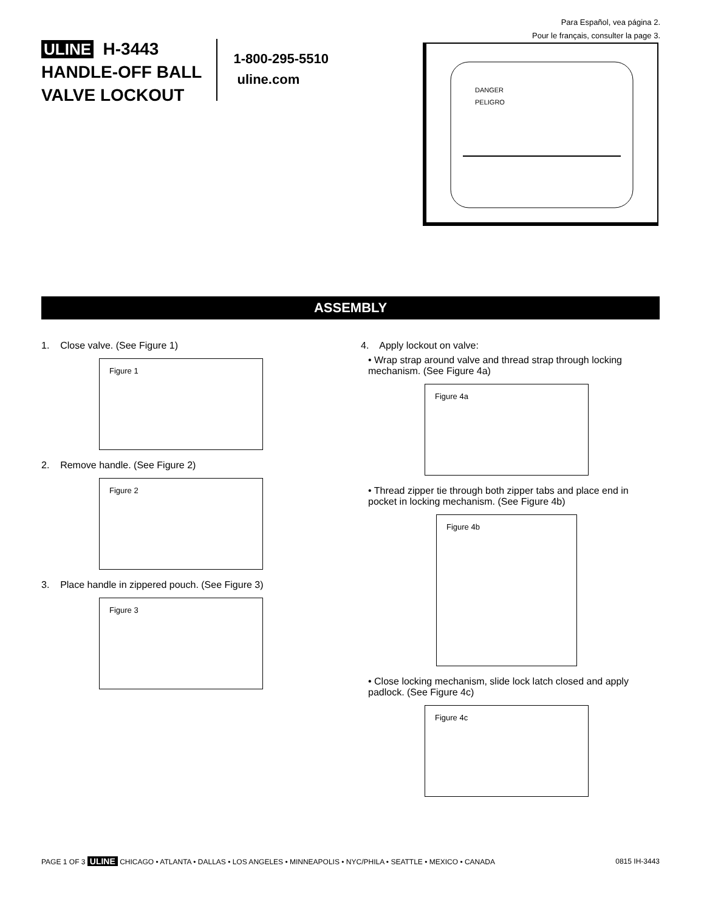Para Español, vea página 2.
Pour le français, consulter la page 3.
ULINE H-3443
HANDLE-OFF BALL
VALVE LOCKOUT
1-800-295-5510
uline.com
DANGER
PELIGRO
ASSEMBLY
1. Close valve. (See Figure 1)
Figure 1
2. Remove handle. (See Figure 2)
Figure 2
3. Place handle in zippered pouch. (See Figure 3)
Figure 3
4. Apply lockout on valve:
• Wrap strap around valve and thread strap through locking mechanism. (See Figure 4a)
Figure 4a
• Thread zipper tie through both zipper tabs and place end in pocket in locking mechanism. (See Figure 4b)
Figure 4b
• Close locking mechanism, slide lock latch closed and apply padlock. (See Figure 4c)
Figure 4c
PAGE 1 OF 3 ULINE CHICAGO • ATLANTA • DALLAS • LOS ANGELES • MINNEAPOLIS • NYC/PHILA • SEATTLE • MEXICO • CANADA 0815 IH-3443